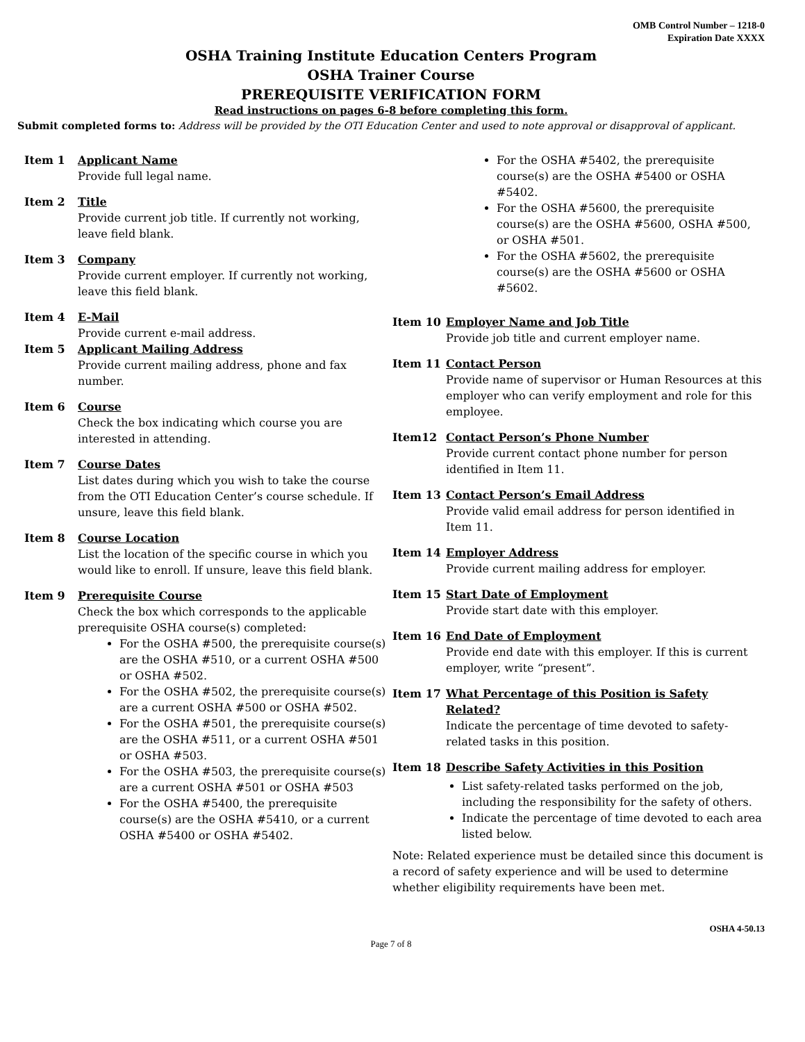OMB Control Number – 1218-0
Expiration Date XXXX
OSHA Training Institute Education Centers Program
OSHA Trainer Course
PREREQUISITE VERIFICATION FORM
Read instructions on pages 6-8 before completing this form.
Submit completed forms to: Address will be provided by the OTI Education Center and used to note approval or disapproval of applicant.
Item 1 Applicant Name
Provide full legal name.
Item 2 Title
Provide current job title. If currently not working, leave field blank.
Item 3 Company
Provide current employer. If currently not working, leave this field blank.
Item 4 E-Mail
Provide current e-mail address.
Item 5 Applicant Mailing Address
Provide current mailing address, phone and fax number.
Item 6 Course
Check the box indicating which course you are interested in attending.
Item 7 Course Dates
List dates during which you wish to take the course from the OTI Education Center’s course schedule. If unsure, leave this field blank.
Item 8 Course Location
List the location of the specific course in which you would like to enroll. If unsure, leave this field blank.
Item 9 Prerequisite Course
Check the box which corresponds to the applicable prerequisite OSHA course(s) completed:
For the OSHA #500, the prerequisite course(s) are the OSHA #510, or a current OSHA #500 or OSHA #502.
For the OSHA #502, the prerequisite course(s) are a current OSHA #500 or OSHA #502.
For the OSHA #501, the prerequisite course(s) are the OSHA #511, or a current OSHA #501 or OSHA #503.
For the OSHA #503, the prerequisite course(s) are a current OSHA #501 or OSHA #503
For the OSHA #5400, the prerequisite course(s) are the OSHA #5410, or a current OSHA #5400 or OSHA #5402.
For the OSHA #5402, the prerequisite course(s) are the OSHA #5400 or OSHA #5402.
For the OSHA #5600, the prerequisite course(s) are the OSHA #5600, OSHA #500, or OSHA #501.
For the OSHA #5602, the prerequisite course(s) are the OSHA #5600 or OSHA #5602.
Item 10 Employer Name and Job Title
Provide job title and current employer name.
Item 11 Contact Person
Provide name of supervisor or Human Resources at this employer who can verify employment and role for this employee.
Item12 Contact Person’s Phone Number
Provide current contact phone number for person identified in Item 11.
Item 13 Contact Person’s Email Address
Provide valid email address for person identified in Item 11.
Item 14 Employer Address
Provide current mailing address for employer.
Item 15 Start Date of Employment
Provide start date with this employer.
Item 16 End Date of Employment
Provide end date with this employer. If this is current employer, write “present”.
Item 17 What Percentage of this Position is Safety Related?
Indicate the percentage of time devoted to safety-related tasks in this position.
Item 18 Describe Safety Activities in this Position
List safety-related tasks performed on the job, including the responsibility for the safety of others.
Indicate the percentage of time devoted to each area listed below.
Note: Related experience must be detailed since this document is a record of safety experience and will be used to determine whether eligibility requirements have been met.
OSHA 4-50.13
Page 7 of 8